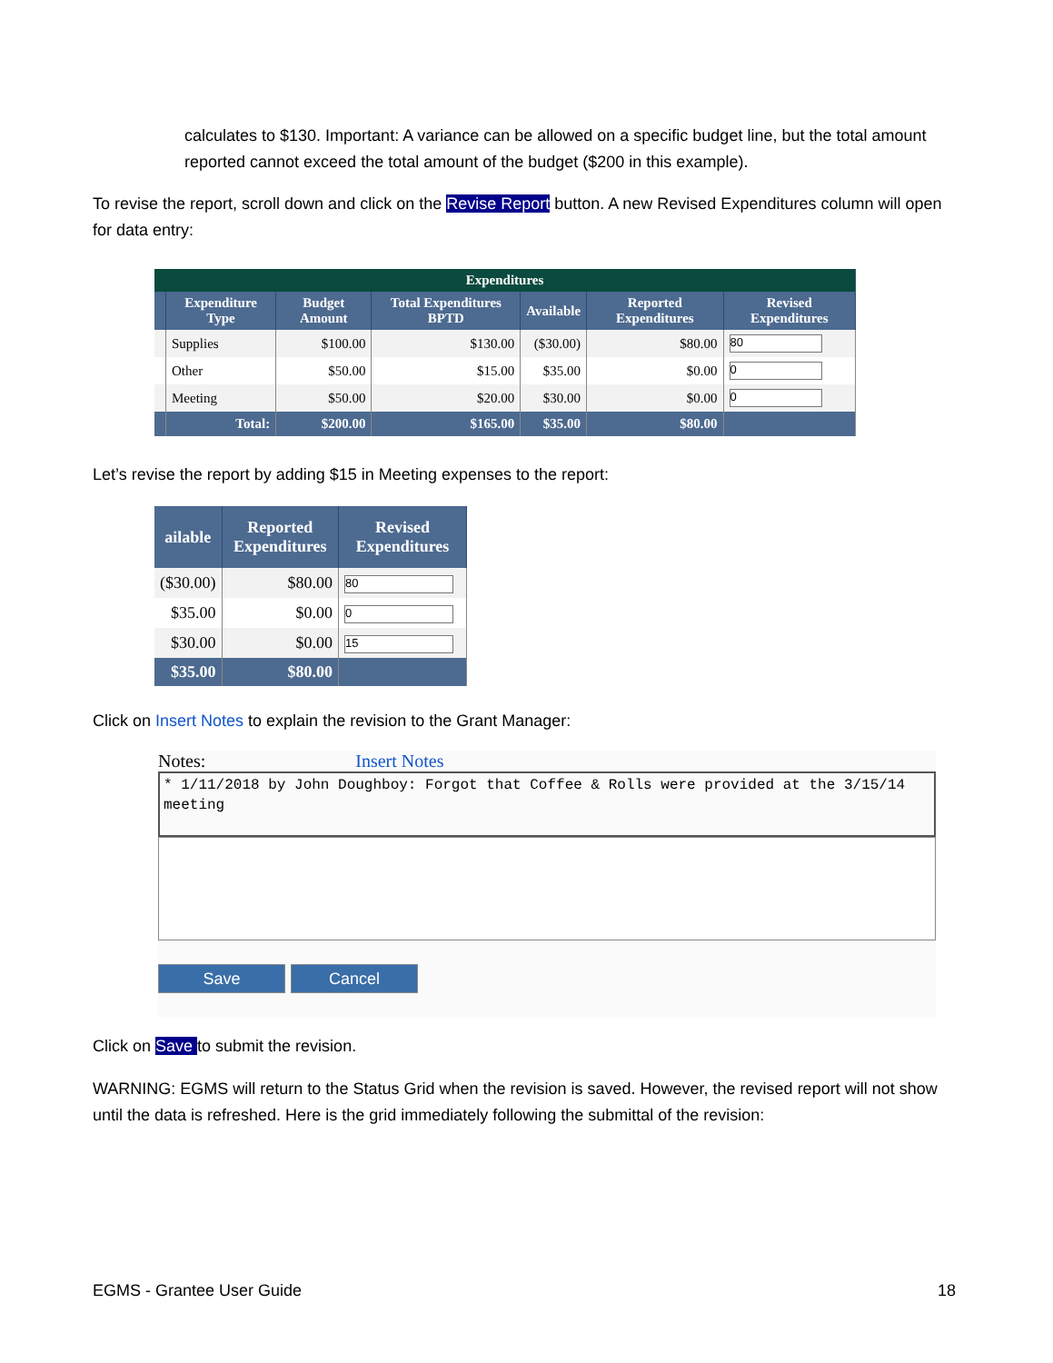calculates to $130. Important: A variance can be allowed on a specific budget line, but the total amount reported cannot exceed the total amount of the budget ($200 in this example).
To revise the report, scroll down and click on the Revise Report button. A new Revised Expenditures column will open for data entry:
| Expenditures | | | | | | |
| --- | --- | --- | --- | --- | --- | --- |
| | Expenditure Type | Budget Amount | Total Expenditures BPTD | Available | Reported Expenditures | Revised Expenditures |
| | Supplies | $100.00 | $130.00 | ($30.00) | $80.00 | 80 |
| | Other | $50.00 | $15.00 | $35.00 | $0.00 | 0 |
| | Meeting | $50.00 | $20.00 | $30.00 | $0.00 | 0 |
| | Total: | $200.00 | $165.00 | $35.00 | $80.00 | |
Let’s revise the report by adding $15 in Meeting expenses to the report:
| ailable | Reported Expenditures | Revised Expenditures |
| --- | --- | --- |
| ($30.00) | $80.00 | 80 |
| $35.00 | $0.00 | 0 |
| $30.00 | $0.00 | 15 |
| $35.00 | $80.00 | |
Click on Insert Notes to explain the revision to the Grant Manager:
Notes: Insert Notes
* 1/11/2018 by John Doughboy: Forgot that Coffee & Rolls were provided at the 3/15/14 meeting
Save Cancel
Click on Save to submit the revision.
WARNING: EGMS will return to the Status Grid when the revision is saved. However, the revised report will not show until the data is refreshed. Here is the grid immediately following the submittal of the revision:
EGMS - Grantee User Guide 18